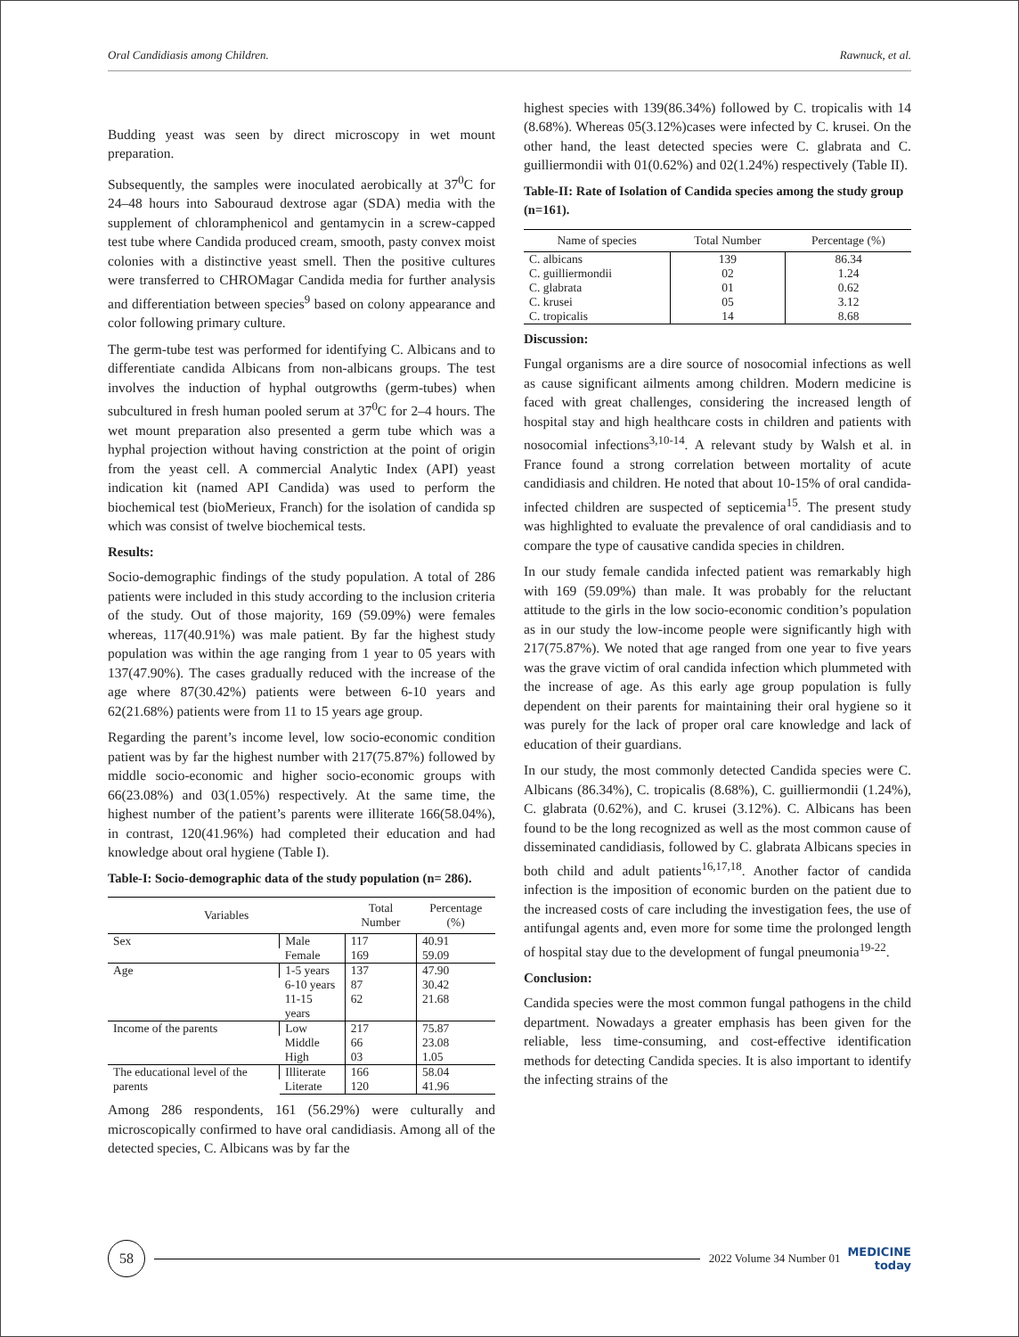Oral Candidiasis among Children. Rawnuck, et al.
Budding yeast was seen by direct microscopy in wet mount preparation.
Subsequently, the samples were inoculated aerobically at 37<sup>0</sup>C for 24–48 hours into Sabouraud dextrose agar (SDA) media with the supplement of chloramphenicol and gentamycin in a screw-capped test tube where Candida produced cream, smooth, pasty convex moist colonies with a distinctive yeast smell. Then the positive cultures were transferred to CHROMagar Candida media for further analysis and differentiation between species<sup>9</sup> based on colony appearance and color following primary culture.
The germ-tube test was performed for identifying C. Albicans and to differentiate candida Albicans from non-albicans groups. The test involves the induction of hyphal outgrowths (germ-tubes) when subcultured in fresh human pooled serum at 37<sup>0</sup>C for 2–4 hours. The wet mount preparation also presented a germ tube which was a hyphal projection without having constriction at the point of origin from the yeast cell. A commercial Analytic Index (API) yeast indication kit (named API Candida) was used to perform the biochemical test (bioMerieux, Franch) for the isolation of candida sp which was consist of twelve biochemical tests.
Results:
Socio-demographic findings of the study population. A total of 286 patients were included in this study according to the inclusion criteria of the study. Out of those majority, 169 (59.09%) were females whereas, 117(40.91%) was male patient. By far the highest study population was within the age ranging from 1 year to 05 years with 137(47.90%). The cases gradually reduced with the increase of the age where 87(30.42%) patients were between 6-10 years and 62(21.68%) patients were from 11 to 15 years age group.
Regarding the parent’s income level, low socio-economic condition patient was by far the highest number with 217(75.87%) followed by middle socio-economic and higher socio-economic groups with 66(23.08%) and 03(1.05%) respectively. At the same time, the highest number of the patient’s parents were illiterate 166(58.04%), in contrast, 120(41.96%) had completed their education and had knowledge about oral hygiene (Table I).
Table-I: Socio-demographic data of the study population (n= 286).
| Variables | | Total Number | Percentage (%) |
| --- | --- | --- | --- |
| Sex | Male | 117 | 40.91 |
| | Female | 169 | 59.09 |
| Age | 1-5 years | 137 | 47.90 |
| | 6-10 years | 87 | 30.42 |
| | 11-15 years | 62 | 21.68 |
| Income of the parents | Low | 217 | 75.87 |
| | Middle | 66 | 23.08 |
| | High | 03 | 1.05 |
| The educational level of the parents | Illiterate | 166 | 58.04 |
| | Literate | 120 | 41.96 |
Among 286 respondents, 161 (56.29%) were culturally and microscopically confirmed to have oral candidiasis. Among all of the detected species, C. Albicans was by far the
highest species with 139(86.34%) followed by C. tropicalis with 14 (8.68%). Whereas 05(3.12%)cases were infected by C. krusei. On the other hand, the least detected species were C. glabrata and C. guilliermondii with 01(0.62%) and 02(1.24%) respectively (Table II).
Table-II: Rate of Isolation of Candida species among the study group (n=161).
| Name of species | Total Number | Percentage (%) |
| --- | --- | --- |
| C. albicans | 139 | 86.34 |
| C. guilliermondii | 02 | 1.24 |
| C. glabrata | 01 | 0.62 |
| C. krusei | 05 | 3.12 |
| C. tropicalis | 14 | 8.68 |
Discussion:
Fungal organisms are a dire source of nosocomial infections as well as cause significant ailments among children. Modern medicine is faced with great challenges, considering the increased length of hospital stay and high healthcare costs in children and patients with nosocomial infections<sup>3,10-14</sup>. A relevant study by Walsh et al. in France found a strong correlation between mortality of acute candidiasis and children. He noted that about 10-15% of oral candida-infected children are suspected of septicemia<sup>15</sup>. The present study was highlighted to evaluate the prevalence of oral candidiasis and to compare the type of causative candida species in children.
In our study female candida infected patient was remarkably high with 169 (59.09%) than male. It was probably for the reluctant attitude to the girls in the low socio-economic condition’s population as in our study the low-income people were significantly high with 217(75.87%). We noted that age ranged from one year to five years was the grave victim of oral candida infection which plummeted with the increase of age. As this early age group population is fully dependent on their parents for maintaining their oral hygiene so it was purely for the lack of proper oral care knowledge and lack of education of their guardians.
In our study, the most commonly detected Candida species were C. Albicans (86.34%), C. tropicalis (8.68%), C. guilliermondii (1.24%), C. glabrata (0.62%), and C. krusei (3.12%). C. Albicans has been found to be the long recognized as well as the most common cause of disseminated candidiasis, followed by C. glabrata Albicans species in both child and adult patients<sup>16,17,18</sup>. Another factor of candida infection is the imposition of economic burden on the patient due to the increased costs of care including the investigation fees, the use of antifungal agents and, even more for some time the prolonged length of hospital stay due to the development of fungal pneumonia<sup>19-22</sup>.
Conclusion:
Candida species were the most common fungal pathogens in the child department. Nowadays a greater emphasis has been given for the reliable, less time-consuming, and cost-effective identification methods for detecting Candida species. It is also important to identify the infecting strains of the
58
2022 Volume 34 Number 01
MEDICINE
today